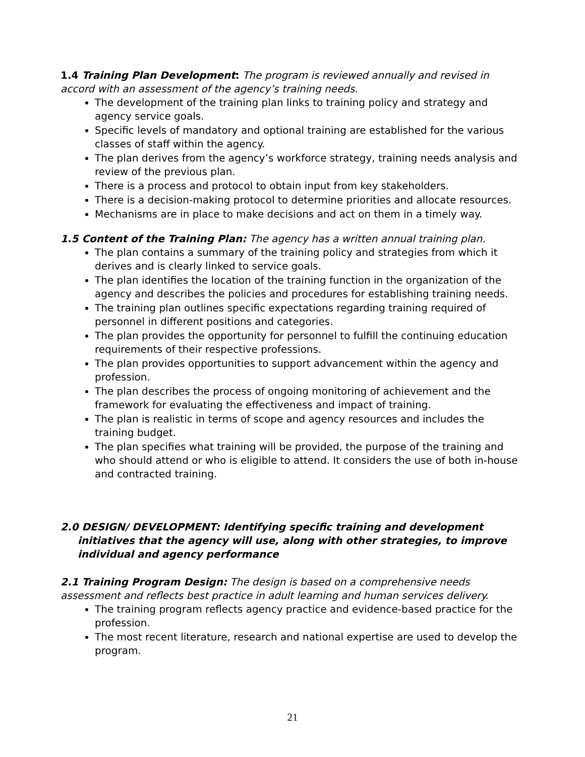1.4 Training Plan Development: The program is reviewed annually and revised in accord with an assessment of the agency’s training needs.
The development of the training plan links to training policy and strategy and agency service goals.
Specific levels of mandatory and optional training are established for the various classes of staff within the agency.
The plan derives from the agency’s workforce strategy, training needs analysis and review of the previous plan.
There is a process and protocol to obtain input from key stakeholders.
There is a decision-making protocol to determine priorities and allocate resources.
Mechanisms are in place to make decisions and act on them in a timely way.
1.5 Content of the Training Plan: The agency has a written annual training plan.
The plan contains a summary of the training policy and strategies from which it derives and is clearly linked to service goals.
The plan identifies the location of the training function in the organization of the agency and describes the policies and procedures for establishing training needs.
The training plan outlines specific expectations regarding training required of personnel in different positions and categories.
The plan provides the opportunity for personnel to fulfill the continuing education requirements of their respective professions.
The plan provides opportunities to support advancement within the agency and profession.
The plan describes the process of ongoing monitoring of achievement and the framework for evaluating the effectiveness and impact of training.
The plan is realistic in terms of scope and agency resources and includes the training budget.
The plan specifies what training will be provided, the purpose of the training and who should attend or who is eligible to attend. It considers the use of both in-house and contracted training.
2.0 DESIGN/ DEVELOPMENT: Identifying specific training and development initiatives that the agency will use, along with other strategies, to improve individual and agency performance
2.1 Training Program Design: The design is based on a comprehensive needs assessment and reflects best practice in adult learning and human services delivery.
The training program reflects agency practice and evidence-based practice for the profession.
The most recent literature, research and national expertise are used to develop the program.
21